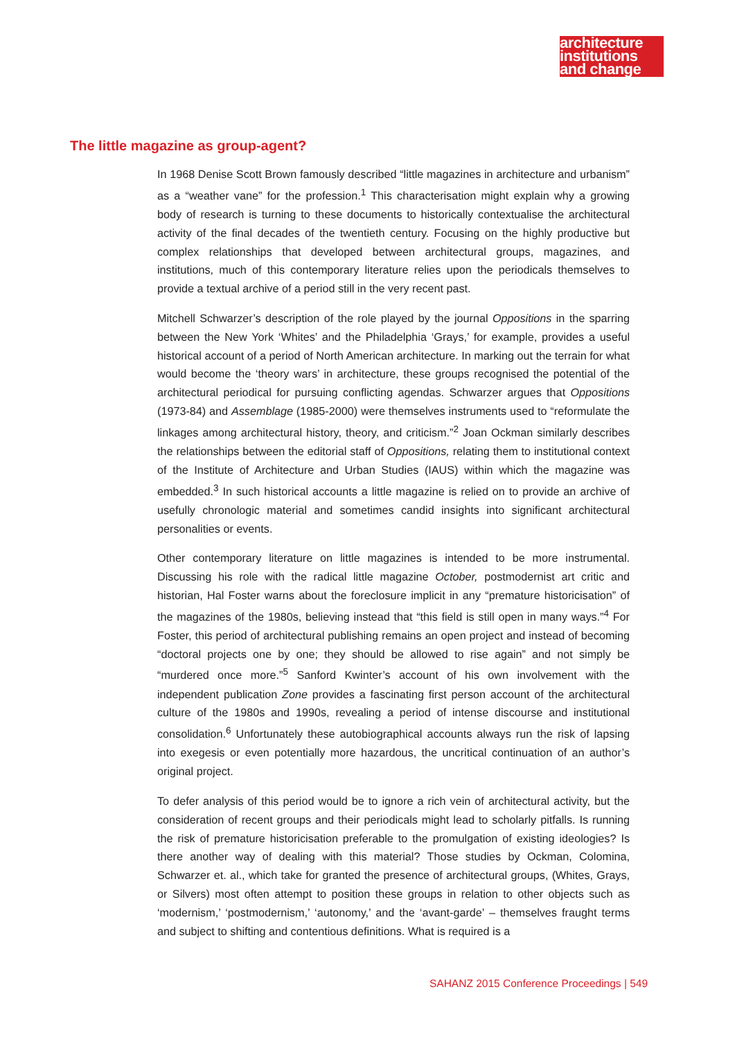architecture
institutions
and change
The little magazine as group-agent?
In 1968 Denise Scott Brown famously described “little magazines in architecture and urbanism” as a “weather vane” for the profession.<sup>1</sup> This characterisation might explain why a growing body of research is turning to these documents to historically contextualise the architectural activity of the final decades of the twentieth century. Focusing on the highly productive but complex relationships that developed between architectural groups, magazines, and institutions, much of this contemporary literature relies upon the periodicals themselves to provide a textual archive of a period still in the very recent past.
Mitchell Schwarzer’s description of the role played by the journal Oppositions in the sparring between the New York ‘Whites’ and the Philadelphia ‘Grays,’ for example, provides a useful historical account of a period of North American architecture. In marking out the terrain for what would become the ‘theory wars’ in architecture, these groups recognised the potential of the architectural periodical for pursuing conflicting agendas. Schwarzer argues that Oppositions (1973-84) and Assemblage (1985-2000) were themselves instruments used to “reformulate the linkages among architectural history, theory, and criticism.”<sup>2</sup> Joan Ockman similarly describes the relationships between the editorial staff of Oppositions, relating them to institutional context of the Institute of Architecture and Urban Studies (IAUS) within which the magazine was embedded.<sup>3</sup> In such historical accounts a little magazine is relied on to provide an archive of usefully chronologic material and sometimes candid insights into significant architectural personalities or events.
Other contemporary literature on little magazines is intended to be more instrumental. Discussing his role with the radical little magazine October, postmodernist art critic and historian, Hal Foster warns about the foreclosure implicit in any “premature historicisation” of the magazines of the 1980s, believing instead that “this field is still open in many ways.”<sup>4</sup> For Foster, this period of architectural publishing remains an open project and instead of becoming “doctoral projects one by one; they should be allowed to rise again” and not simply be “murdered once more.”<sup>5</sup> Sanford Kwinter’s account of his own involvement with the independent publication Zone provides a fascinating first person account of the architectural culture of the 1980s and 1990s, revealing a period of intense discourse and institutional consolidation.<sup>6</sup> Unfortunately these autobiographical accounts always run the risk of lapsing into exegesis or even potentially more hazardous, the uncritical continuation of an author’s original project.
To defer analysis of this period would be to ignore a rich vein of architectural activity, but the consideration of recent groups and their periodicals might lead to scholarly pitfalls. Is running the risk of premature historicisation preferable to the promulgation of existing ideologies? Is there another way of dealing with this material? Those studies by Ockman, Colomina, Schwarzer et. al., which take for granted the presence of architectural groups, (Whites, Grays, or Silvers) most often attempt to position these groups in relation to other objects such as ‘modernism,’ ‘postmodernism,’ ‘autonomy,’ and the ‘avant-garde’ – themselves fraught terms and subject to shifting and contentious definitions. What is required is a
SAHANZ 2015 Conference Proceedings | 549